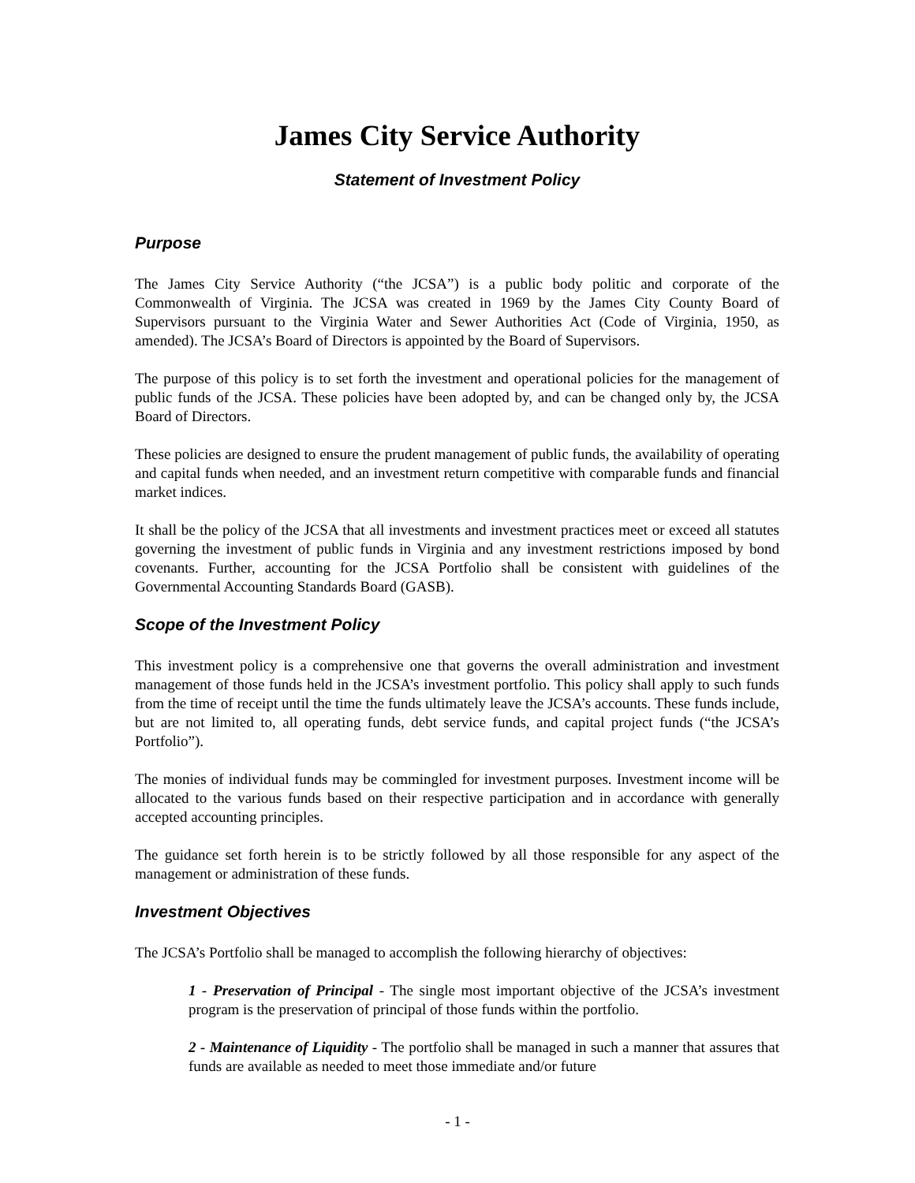James City Service Authority
Statement of Investment Policy
Purpose
The James City Service Authority (“the JCSA”) is a public body politic and corporate of the Commonwealth of Virginia. The JCSA was created in 1969 by the James City County Board of Supervisors pursuant to the Virginia Water and Sewer Authorities Act (Code of Virginia, 1950, as amended). The JCSA’s Board of Directors is appointed by the Board of Supervisors.
The purpose of this policy is to set forth the investment and operational policies for the management of public funds of the JCSA. These policies have been adopted by, and can be changed only by, the JCSA Board of Directors.
These policies are designed to ensure the prudent management of public funds, the availability of operating and capital funds when needed, and an investment return competitive with comparable funds and financial market indices.
It shall be the policy of the JCSA that all investments and investment practices meet or exceed all statutes governing the investment of public funds in Virginia and any investment restrictions imposed by bond covenants. Further, accounting for the JCSA Portfolio shall be consistent with guidelines of the Governmental Accounting Standards Board (GASB).
Scope of the Investment Policy
This investment policy is a comprehensive one that governs the overall administration and investment management of those funds held in the JCSA’s investment portfolio. This policy shall apply to such funds from the time of receipt until the time the funds ultimately leave the JCSA’s accounts. These funds include, but are not limited to, all operating funds, debt service funds, and capital project funds (“the JCSA’s Portfolio”).
The monies of individual funds may be commingled for investment purposes. Investment income will be allocated to the various funds based on their respective participation and in accordance with generally accepted accounting principles.
The guidance set forth herein is to be strictly followed by all those responsible for any aspect of the management or administration of these funds.
Investment Objectives
The JCSA’s Portfolio shall be managed to accomplish the following hierarchy of objectives:
1 - Preservation of Principal - The single most important objective of the JCSA’s investment program is the preservation of principal of those funds within the portfolio.
2 - Maintenance of Liquidity - The portfolio shall be managed in such a manner that assures that funds are available as needed to meet those immediate and/or future
- 1 -